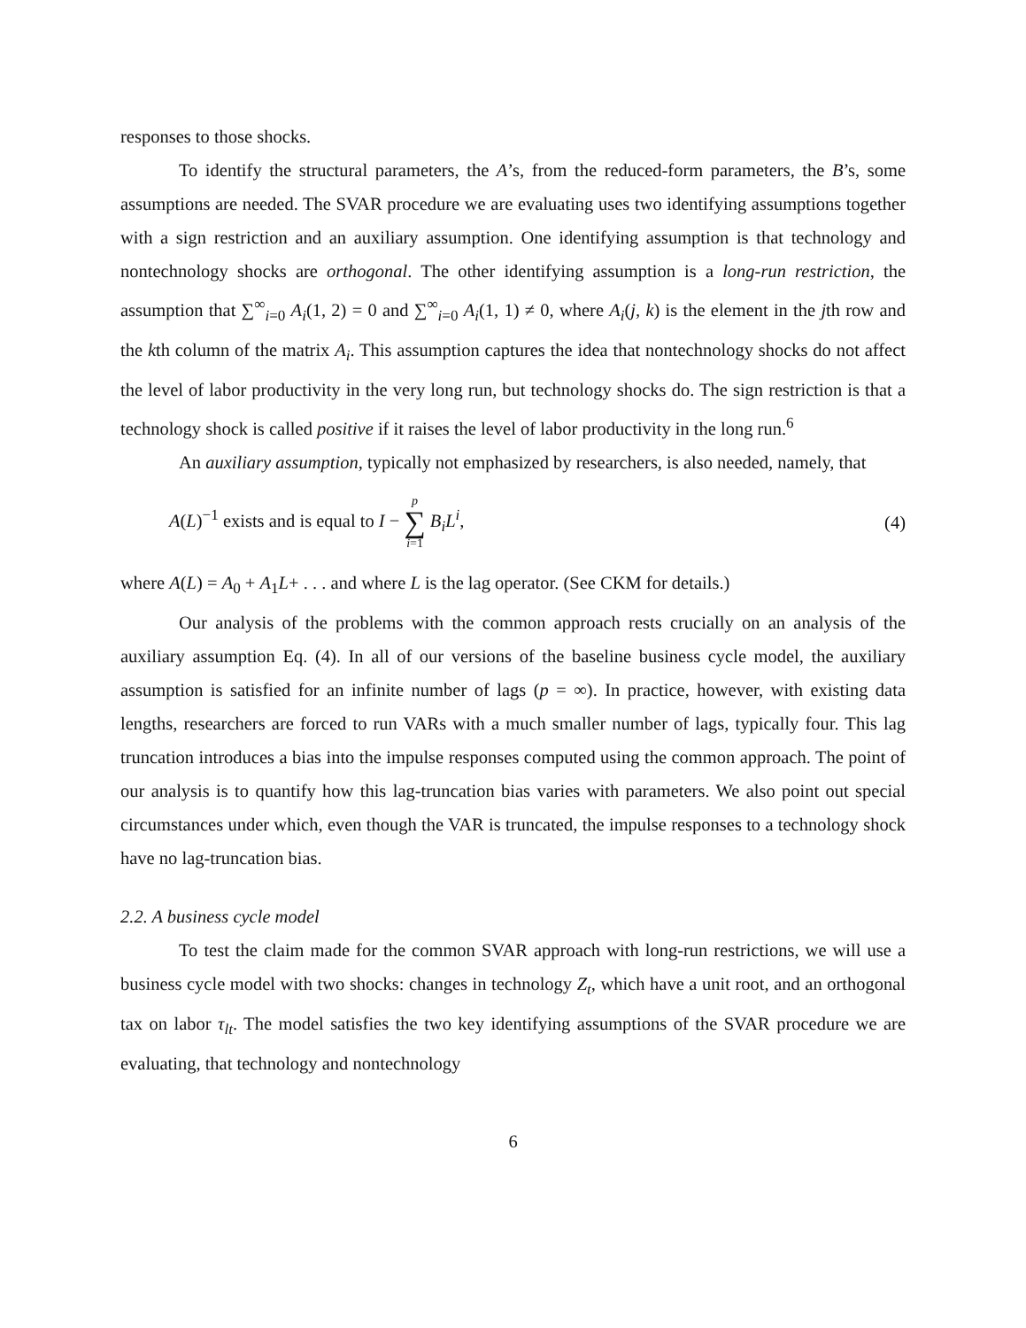responses to those shocks.
To identify the structural parameters, the A’s, from the reduced-form parameters, the B’s, some assumptions are needed. The SVAR procedure we are evaluating uses two identifying assumptions together with a sign restriction and an auxiliary assumption. One identifying assumption is that technology and nontechnology shocks are orthogonal. The other identifying assumption is a long-run restriction, the assumption that ∑<sup>∞</sup><sub>i=0</sub> A<sub>i</sub>(1, 2) = 0 and ∑<sup>∞</sup><sub>i=0</sub> A<sub>i</sub>(1, 1) ≠ 0, where A<sub>i</sub>(j, k) is the element in the jth row and the kth column of the matrix A<sub>i</sub>. This assumption captures the idea that nontechnology shocks do not affect the level of labor productivity in the very long run, but technology shocks do. The sign restriction is that a technology shock is called positive if it raises the level of labor productivity in the long run.<sup>6</sup>
An auxiliary assumption, typically not emphasized by researchers, is also needed, namely, that
A(L)<sup>−1</sup> exists and is equal to I − p ∑ i=1 B<sub>i</sub>L<sup>i</sup>, (4)
where A(L) = A<sub>0</sub> + A<sub>1</sub>L+ . . . and where L is the lag operator. (See CKM for details.)
Our analysis of the problems with the common approach rests crucially on an analysis of the auxiliary assumption Eq. (4). In all of our versions of the baseline business cycle model, the auxiliary assumption is satisfied for an infinite number of lags (p = ∞). In practice, however, with existing data lengths, researchers are forced to run VARs with a much smaller number of lags, typically four. This lag truncation introduces a bias into the impulse responses computed using the common approach. The point of our analysis is to quantify how this lag-truncation bias varies with parameters. We also point out special circumstances under which, even though the VAR is truncated, the impulse responses to a technology shock have no lag-truncation bias.
2.2. A business cycle model
To test the claim made for the common SVAR approach with long-run restrictions, we will use a business cycle model with two shocks: changes in technology Z<sub>t</sub>, which have a unit root, and an orthogonal tax on labor τ<sub>lt</sub>. The model satisfies the two key identifying assumptions of the SVAR procedure we are evaluating, that technology and nontechnology
6